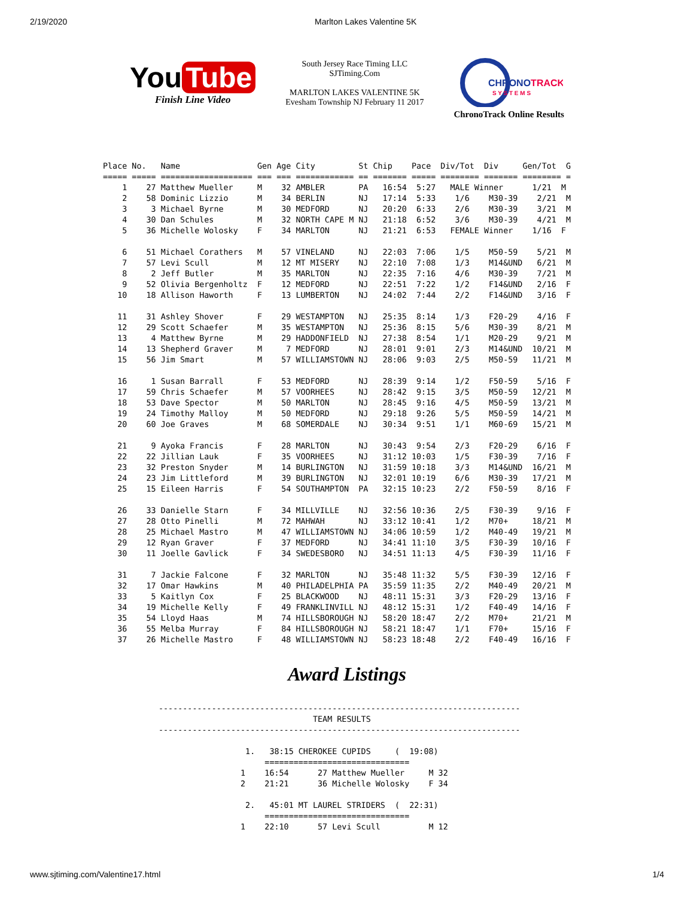2/19/2020 Marlton Lakes Valentine 5K
You Tube
Finish Line Video
South Jersey Race Timing LLC
SJTiming.Com
MARLTON LAKES VALENTINE 5K
Evesham Township NJ February 11 2017
CHRONOTRACK
S Y S T E M S
ChronoTrack Online Results
Place No.   Name                Gen Age City         St Chip    Pace  Div/Tot  Div     Gen/Tot  G
===== ===== =================== === === ============ == ======= ===== ======== ======= ======== =
    1    27 Matthew Mueller     M    32 AMBLER       PA   16:54  5:27   MALE Winner      1/21  M
    2    58 Dominic Lizzio      M    34 BERLIN       NJ   17:14  5:33    1/6    M30-39    2/21  M
    3     3 Michael Byrne       M    30 MEDFORD      NJ   20:20  6:33    2/6    M30-39    3/21  M
    4    30 Dan Schules         M    32 NORTH CAPE M NJ   21:18  6:52    3/6    M30-39    4/21  M
    5    36 Michelle Wolosky    F    34 MARLTON      NJ   21:21  6:53   FEMALE Winner    1/16  F

    6    51 Michael Corathers   M    57 VINELAND     NJ   22:03  7:06    1/5    M50-59    5/21  M
    7    57 Levi Scull          M    12 MT MISERY    NJ   22:10  7:08    1/3    M14&UND   6/21  M
    8     2 Jeff Butler         M    35 MARLTON      NJ   22:35  7:16    4/6    M30-39    7/21  M
    9    52 Olivia Bergenholtz  F    12 MEDFORD      NJ   22:51  7:22    1/2    F14&UND   2/16  F
   10    18 Allison Haworth     F    13 LUMBERTON    NJ   24:02  7:44    2/2    F14&UND   3/16  F

   11    31 Ashley Shover       F    29 WESTAMPTON   NJ   25:35  8:14    1/3    F20-29    4/16  F
   12    29 Scott Schaefer      M    35 WESTAMPTON   NJ   25:36  8:15    5/6    M30-39    8/21  M
   13     4 Matthew Byrne       M    29 HADDONFIELD  NJ   27:38  8:54    1/1    M20-29    9/21  M
   14    13 Shepherd Graver     M     7 MEDFORD      NJ   28:01  9:01    2/3    M14&UND  10/21  M
   15    56 Jim Smart           M    57 WILLIAMSTOWN NJ   28:06  9:03    2/5    M50-59   11/21  M

   16     1 Susan Barrall       F    53 MEDFORD      NJ   28:39  9:14    1/2    F50-59    5/16  F
   17    59 Chris Schaefer      M    57 VOORHEES     NJ   28:42  9:15    3/5    M50-59   12/21  M
   18    53 Dave Spector        M    50 MARLTON      NJ   28:45  9:16    4/5    M50-59   13/21  M
   19    24 Timothy Malloy      M    50 MEDFORD      NJ   29:18  9:26    5/5    M50-59   14/21  M
   20    60 Joe Graves          M    68 SOMERDALE    NJ   30:34  9:51    1/1    M60-69   15/21  M

   21     9 Ayoka Francis       F    28 MARLTON      NJ   30:43  9:54    2/3    F20-29    6/16  F
   22    22 Jillian Lauk        F    35 VOORHEES     NJ   31:12 10:03    1/5    F30-39    7/16  F
   23    32 Preston Snyder      M    14 BURLINGTON   NJ   31:59 10:18    3/3    M14&UND  16/21  M
   24    23 Jim Littleford      M    39 BURLINGTON   NJ   32:01 10:19    6/6    M30-39   17/21  M
   25    15 Eileen Harris       F    54 SOUTHAMPTON  PA   32:15 10:23    2/2    F50-59    8/16  F

   26    33 Danielle Starn      F    34 MILLVILLE    NJ   32:56 10:36    2/5    F30-39    9/16  F
   27    28 Otto Pinelli        M    72 MAHWAH       NJ   33:12 10:41    1/2    M70+     18/21  M
   28    25 Michael Mastro      M    47 WILLIAMSTOWN NJ   34:06 10:59    1/2    M40-49   19/21  M
   29    12 Ryan Graver         F    37 MEDFORD      NJ   34:41 11:10    3/5    F30-39   10/16  F
   30    11 Joelle Gavlick      F    34 SWEDESBORO   NJ   34:51 11:13    4/5    F30-39   11/16  F

   31     7 Jackie Falcone      F    32 MARLTON      NJ   35:48 11:32    5/5    F30-39   12/16  F
   32    17 Omar Hawkins        M    40 PHILADELPHIA PA   35:59 11:35    2/2    M40-49   20/21  M
   33     5 Kaitlyn Cox         F    25 BLACKWOOD    NJ   48:11 15:31    3/3    F20-29   13/16  F
   34    19 Michelle Kelly      F    49 FRANKLINVILL NJ   48:12 15:31    1/2    F40-49   14/16  F
   35    54 Lloyd Haas          M    74 HILLSBOROUGH NJ   58:20 18:47    2/2    M70+     21/21  M
   36    55 Melba Murray        F    84 HILLSBOROUGH NJ   58:21 18:47    1/1    F70+     15/16  F
   37    26 Michelle Mastro     F    48 WILLIAMSTOWN NJ   58:23 18:48    2/2    F40-49   16/16  F
Award Listings
---------------------------------------------------------------------------
                                TEAM RESULTS
---------------------------------------------------------------------------

                  1.   38:15 CHEROKEE CUPIDS     (  19:08)
                      ==============================
                 1    16:54      27 Matthew Mueller     M 32
                 2    21:21      36 Michelle Wolosky    F 34

                  2.   45:01 MT LAUREL STRIDERS  (  22:31)
                      ==============================
                 1    22:10      57 Levi Scull          M 12
www.sjtiming.com/Valentine17.html 1/4